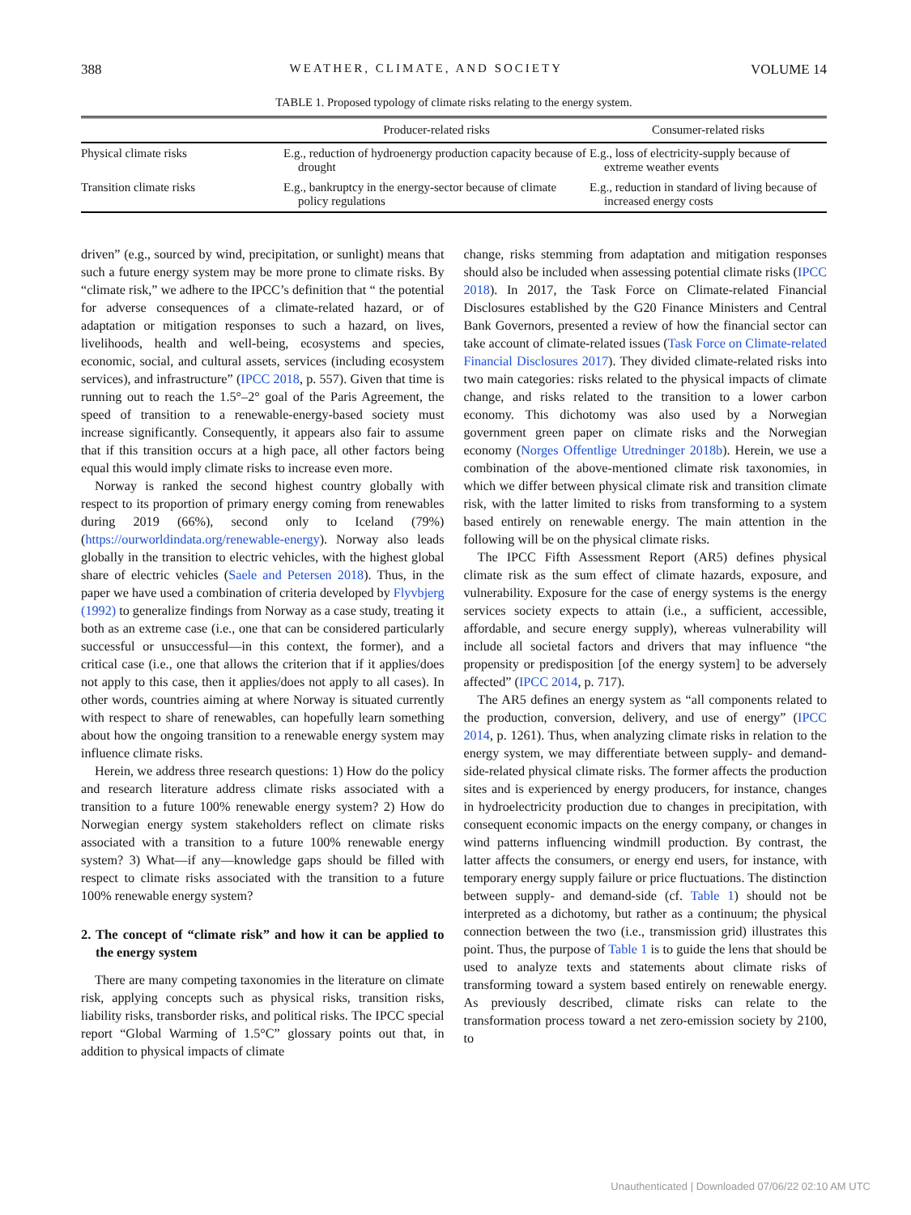388 WEATHER, CLIMATE, AND SOCIETY VOLUME 14
TABLE 1. Proposed typology of climate risks relating to the energy system.
| | Producer-related risks | Consumer-related risks |
| --- | --- | --- |
| Physical climate risks | E.g., reduction of hydroenergy production capacity because of drought | E.g., loss of electricity-supply because of extreme weather events |
| Transition climate risks | E.g., bankruptcy in the energy-sector because of climate policy regulations | E.g., reduction in standard of living because of increased energy costs |
driven” (e.g., sourced by wind, precipitation, or sunlight) means that such a future energy system may be more prone to climate risks. By “climate risk,” we adhere to the IPCC’s definition that “ the potential for adverse consequences of a climate-related hazard, or of adaptation or mitigation responses to such a hazard, on lives, livelihoods, health and well-being, ecosystems and species, economic, social, and cultural assets, services (including ecosystem services), and infrastructure” (IPCC 2018, p. 557). Given that time is running out to reach the 1.5°–2° goal of the Paris Agreement, the speed of transition to a renewable-energy-based society must increase significantly. Consequently, it appears also fair to assume that if this transition occurs at a high pace, all other factors being equal this would imply climate risks to increase even more.
Norway is ranked the second highest country globally with respect to its proportion of primary energy coming from renewables during 2019 (66%), second only to Iceland (79%) (https://ourworldindata.org/renewable-energy). Norway also leads globally in the transition to electric vehicles, with the highest global share of electric vehicles (Saele and Petersen 2018). Thus, in the paper we have used a combination of criteria developed by Flyvbjerg (1992) to generalize findings from Norway as a case study, treating it both as an extreme case (i.e., one that can be considered particularly successful or unsuccessful—in this context, the former), and a critical case (i.e., one that allows the criterion that if it applies/does not apply to this case, then it applies/does not apply to all cases). In other words, countries aiming at where Norway is situated currently with respect to share of renewables, can hopefully learn something about how the ongoing transition to a renewable energy system may influence climate risks.
Herein, we address three research questions: 1) How do the policy and research literature address climate risks associated with a transition to a future 100% renewable energy system? 2) How do Norwegian energy system stakeholders reflect on climate risks associated with a transition to a future 100% renewable energy system? 3) What—if any—knowledge gaps should be filled with respect to climate risks associated with the transition to a future 100% renewable energy system?
2. The concept of “climate risk” and how it can be applied to the energy system
There are many competing taxonomies in the literature on climate risk, applying concepts such as physical risks, transition risks, liability risks, transborder risks, and political risks. The IPCC special report “Global Warming of 1.5°C” glossary points out that, in addition to physical impacts of climate
change, risks stemming from adaptation and mitigation responses should also be included when assessing potential climate risks (IPCC 2018). In 2017, the Task Force on Climate-related Financial Disclosures established by the G20 Finance Ministers and Central Bank Governors, presented a review of how the financial sector can take account of climate-related issues (Task Force on Climate-related Financial Disclosures 2017). They divided climate-related risks into two main categories: risks related to the physical impacts of climate change, and risks related to the transition to a lower carbon economy. This dichotomy was also used by a Norwegian government green paper on climate risks and the Norwegian economy (Norges Offentlige Utredninger 2018b). Herein, we use a combination of the above-mentioned climate risk taxonomies, in which we differ between physical climate risk and transition climate risk, with the latter limited to risks from transforming to a system based entirely on renewable energy. The main attention in the following will be on the physical climate risks.
The IPCC Fifth Assessment Report (AR5) defines physical climate risk as the sum effect of climate hazards, exposure, and vulnerability. Exposure for the case of energy systems is the energy services society expects to attain (i.e., a sufficient, accessible, affordable, and secure energy supply), whereas vulnerability will include all societal factors and drivers that may influence “the propensity or predisposition [of the energy system] to be adversely affected” (IPCC 2014, p. 717).
The AR5 defines an energy system as “all components related to the production, conversion, delivery, and use of energy” (IPCC 2014, p. 1261). Thus, when analyzing climate risks in relation to the energy system, we may differentiate between supply- and demand-side-related physical climate risks. The former affects the production sites and is experienced by energy producers, for instance, changes in hydroelectricity production due to changes in precipitation, with consequent economic impacts on the energy company, or changes in wind patterns influencing windmill production. By contrast, the latter affects the consumers, or energy end users, for instance, with temporary energy supply failure or price fluctuations. The distinction between supply- and demand-side (cf. Table 1) should not be interpreted as a dichotomy, but rather as a continuum; the physical connection between the two (i.e., transmission grid) illustrates this point. Thus, the purpose of Table 1 is to guide the lens that should be used to analyze texts and statements about climate risks of transforming toward a system based entirely on renewable energy. As previously described, climate risks can relate to the transformation process toward a net zero-emission society by 2100, to
Unauthenticated | Downloaded 07/06/22 02:10 AM UTC